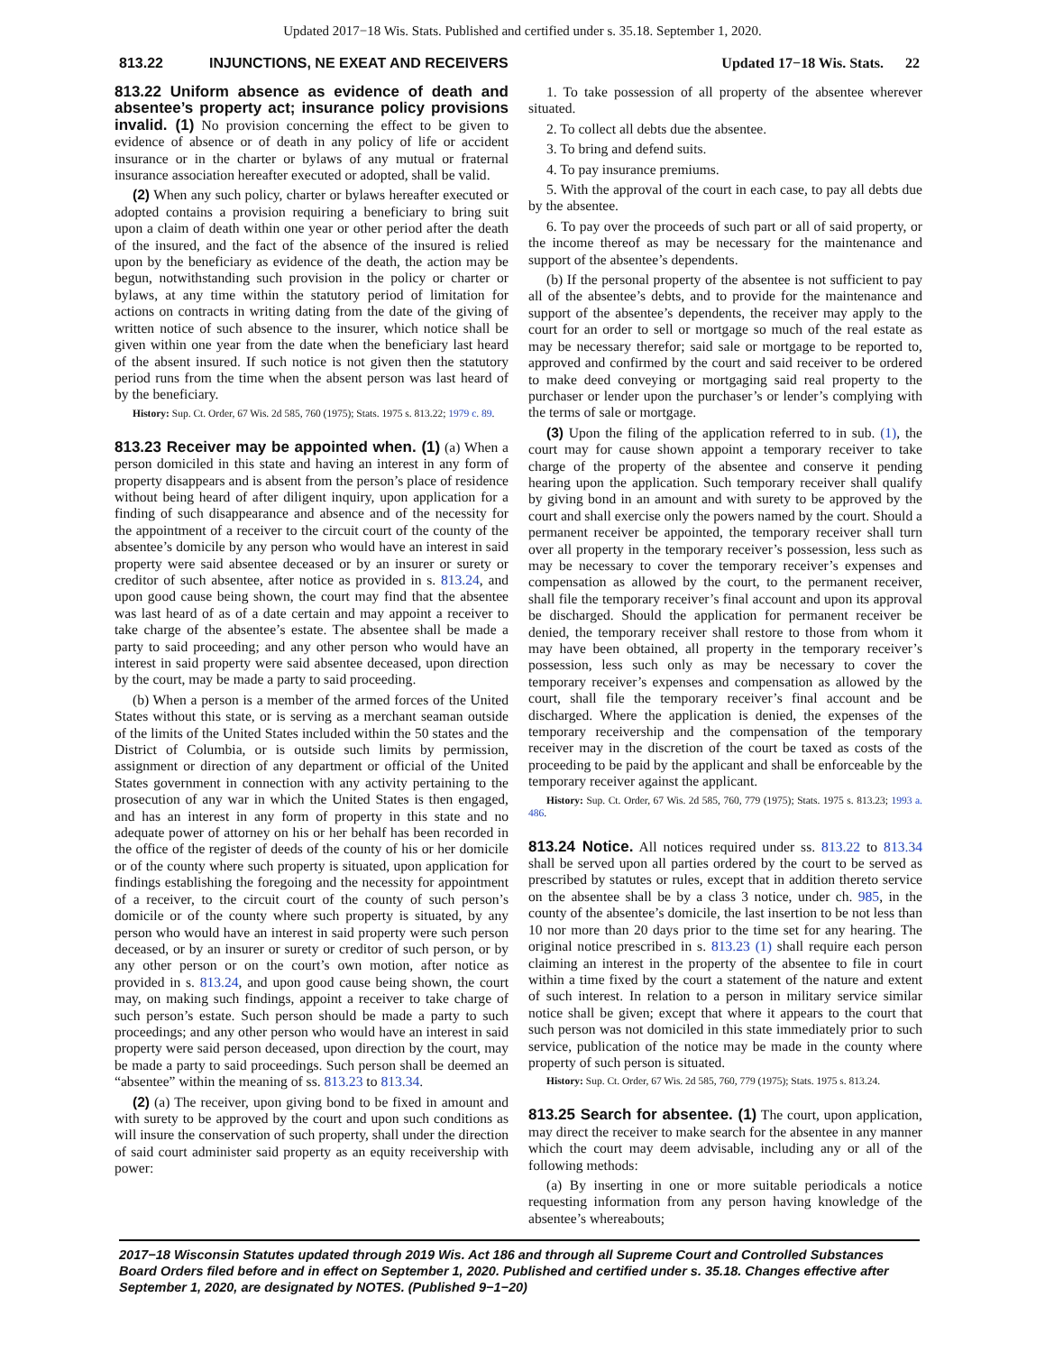Updated 2017−18 Wis. Stats. Published and certified under s. 35.18. September 1, 2020.
813.22 INJUNCTIONS, NE EXEAT AND RECEIVERS Updated 17−18 Wis. Stats. 22
813.22 Uniform absence as evidence of death and absentee’s property act; insurance policy provisions invalid. (1) No provision concerning the effect to be given to evidence of absence or of death in any policy of life or accident insurance or in the charter or bylaws of any mutual or fraternal insurance association hereafter executed or adopted, shall be valid.
(2) When any such policy, charter or bylaws hereafter executed or adopted contains a provision requiring a beneficiary to bring suit upon a claim of death within one year or other period after the death of the insured, and the fact of the absence of the insured is relied upon by the beneficiary as evidence of the death, the action may be begun, notwithstanding such provision in the policy or charter or bylaws, at any time within the statutory period of limitation for actions on contracts in writing dating from the date of the giving of written notice of such absence to the insurer, which notice shall be given within one year from the date when the beneficiary last heard of the absent insured. If such notice is not given then the statutory period runs from the time when the absent person was last heard of by the beneficiary.
History: Sup. Ct. Order, 67 Wis. 2d 585, 760 (1975); Stats. 1975 s. 813.22; 1979 c. 89.
813.23 Receiver may be appointed when. (1) (a) When a person domiciled in this state and having an interest in any form of property disappears and is absent from the person’s place of residence without being heard of after diligent inquiry, upon application for a finding of such disappearance and absence and of the necessity for the appointment of a receiver to the circuit court of the county of the absentee’s domicile by any person who would have an interest in said property were said absentee deceased or by an insurer or surety or creditor of such absentee, after notice as provided in s. 813.24, and upon good cause being shown, the court may find that the absentee was last heard of as of a date certain and may appoint a receiver to take charge of the absentee’s estate. The absentee shall be made a party to said proceeding; and any other person who would have an interest in said property were said absentee deceased, upon direction by the court, may be made a party to said proceeding.
(b) When a person is a member of the armed forces of the United States without this state, or is serving as a merchant seaman outside of the limits of the United States included within the 50 states and the District of Columbia, or is outside such limits by permission, assignment or direction of any department or official of the United States government in connection with any activity pertaining to the prosecution of any war in which the United States is then engaged, and has an interest in any form of property in this state and no adequate power of attorney on his or her behalf has been recorded in the office of the register of deeds of the county of his or her domicile or of the county where such property is situated, upon application for findings establishing the foregoing and the necessity for appointment of a receiver, to the circuit court of the county of such person’s domicile or of the county where such property is situated, by any person who would have an interest in said property were such person deceased, or by an insurer or surety or creditor of such person, or by any other person or on the court’s own motion, after notice as provided in s. 813.24, and upon good cause being shown, the court may, on making such findings, appoint a receiver to take charge of such person’s estate. Such person should be made a party to such proceedings; and any other person who would have an interest in said property were said person deceased, upon direction by the court, may be made a party to said proceedings. Such person shall be deemed an “absentee” within the meaning of ss. 813.23 to 813.34.
(2) (a) The receiver, upon giving bond to be fixed in amount and with surety to be approved by the court and upon such conditions as will insure the conservation of such property, shall under the direction of said court administer said property as an equity receivership with power:
1. To take possession of all property of the absentee wherever situated.
2. To collect all debts due the absentee.
3. To bring and defend suits.
4. To pay insurance premiums.
5. With the approval of the court in each case, to pay all debts due by the absentee.
6. To pay over the proceeds of such part or all of said property, or the income thereof as may be necessary for the maintenance and support of the absentee’s dependents.
(b) If the personal property of the absentee is not sufficient to pay all of the absentee’s debts, and to provide for the maintenance and support of the absentee’s dependents, the receiver may apply to the court for an order to sell or mortgage so much of the real estate as may be necessary therefor; said sale or mortgage to be reported to, approved and confirmed by the court and said receiver to be ordered to make deed conveying or mortgaging said real property to the purchaser or lender upon the purchaser’s or lender’s complying with the terms of sale or mortgage.
(3) Upon the filing of the application referred to in sub. (1), the court may for cause shown appoint a temporary receiver to take charge of the property of the absentee and conserve it pending hearing upon the application. Such temporary receiver shall qualify by giving bond in an amount and with surety to be approved by the court and shall exercise only the powers named by the court. Should a permanent receiver be appointed, the temporary receiver shall turn over all property in the temporary receiver’s possession, less such as may be necessary to cover the temporary receiver’s expenses and compensation as allowed by the court, to the permanent receiver, shall file the temporary receiver’s final account and upon its approval be discharged. Should the application for permanent receiver be denied, the temporary receiver shall restore to those from whom it may have been obtained, all property in the temporary receiver’s possession, less such only as may be necessary to cover the temporary receiver’s expenses and compensation as allowed by the court, shall file the temporary receiver’s final account and be discharged. Where the application is denied, the expenses of the temporary receivership and the compensation of the temporary receiver may in the discretion of the court be taxed as costs of the proceeding to be paid by the applicant and shall be enforceable by the temporary receiver against the applicant.
History: Sup. Ct. Order, 67 Wis. 2d 585, 760, 779 (1975); Stats. 1975 s. 813.23; 1993 a. 486.
813.24 Notice. All notices required under ss. 813.22 to 813.34 shall be served upon all parties ordered by the court to be served as prescribed by statutes or rules, except that in addition thereto service on the absentee shall be by a class 3 notice, under ch. 985, in the county of the absentee’s domicile, the last insertion to be not less than 10 nor more than 20 days prior to the time set for any hearing. The original notice prescribed in s. 813.23 (1) shall require each person claiming an interest in the property of the absentee to file in court within a time fixed by the court a statement of the nature and extent of such interest. In relation to a person in military service similar notice shall be given; except that where it appears to the court that such person was not domiciled in this state immediately prior to such service, publication of the notice may be made in the county where property of such person is situated.
History: Sup. Ct. Order, 67 Wis. 2d 585, 760, 779 (1975); Stats. 1975 s. 813.24.
813.25 Search for absentee. (1) The court, upon application, may direct the receiver to make search for the absentee in any manner which the court may deem advisable, including any or all of the following methods:
(a) By inserting in one or more suitable periodicals a notice requesting information from any person having knowledge of the absentee’s whereabouts;
2017−18 Wisconsin Statutes updated through 2019 Wis. Act 186 and through all Supreme Court and Controlled Substances Board Orders filed before and in effect on September 1, 2020. Published and certified under s. 35.18. Changes effective after September 1, 2020, are designated by NOTES. (Published 9−1−20)